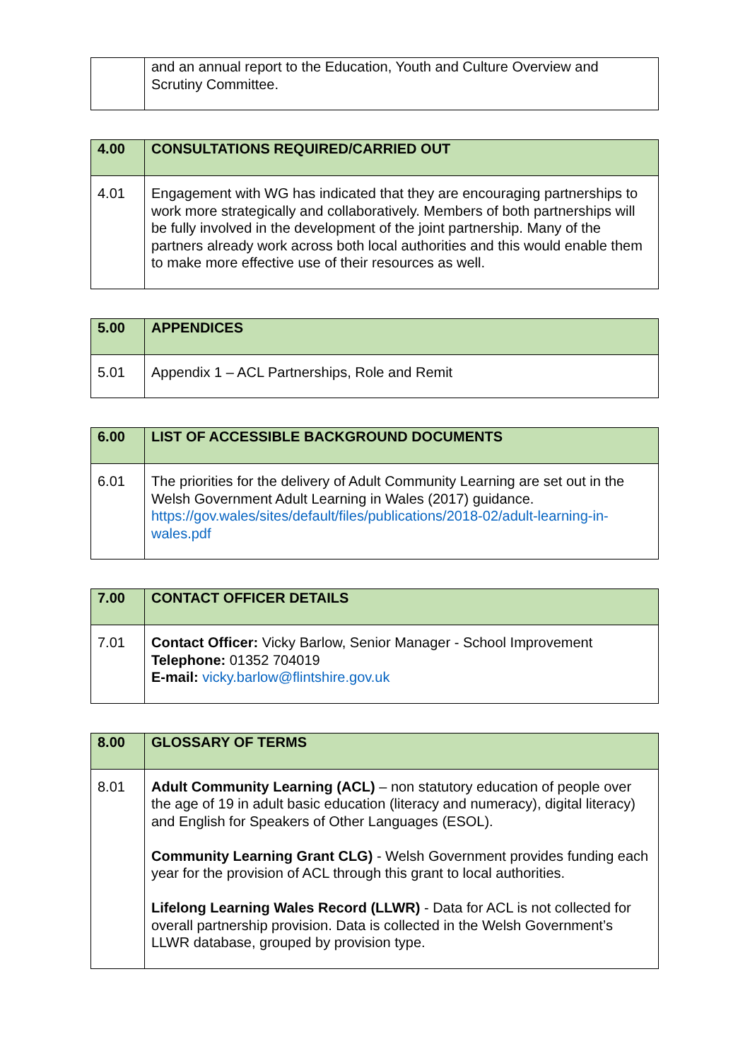| | and an annual report to the Education, Youth and Culture Overview and Scrutiny Committee. |
| 4.00 | CONSULTATIONS REQUIRED/CARRIED OUT |
| 4.01 | Engagement with WG has indicated that they are encouraging partnerships to work more strategically and collaboratively. Members of both partnerships will be fully involved in the development of the joint partnership. Many of the partners already work across both local authorities and this would enable them to make more effective use of their resources as well. |
| 5.00 | APPENDICES |
| 5.01 | Appendix 1 – ACL Partnerships, Role and Remit |
| 6.00 | LIST OF ACCESSIBLE BACKGROUND DOCUMENTS |
| 6.01 | The priorities for the delivery of Adult Community Learning are set out in the Welsh Government Adult Learning in Wales (2017) guidance. https://gov.wales/sites/default/files/publications/2018-02/adult-learning-in-wales.pdf |
| 7.00 | CONTACT OFFICER DETAILS |
| 7.01 | Contact Officer: Vicky Barlow, Senior Manager - School Improvement Telephone: 01352 704019 E-mail: vicky.barlow@flintshire.gov.uk |
| 8.00 | GLOSSARY OF TERMS |
| 8.01 | Adult Community Learning (ACL) – non statutory education of people over the age of 19 in adult basic education (literacy and numeracy), digital literacy) and English for Speakers of Other Languages (ESOL). Community Learning Grant CLG) - Welsh Government provides funding each year for the provision of ACL through this grant to local authorities. Lifelong Learning Wales Record (LLWR) - Data for ACL is not collected for overall partnership provision. Data is collected in the Welsh Government’s LLWR database, grouped by provision type. |